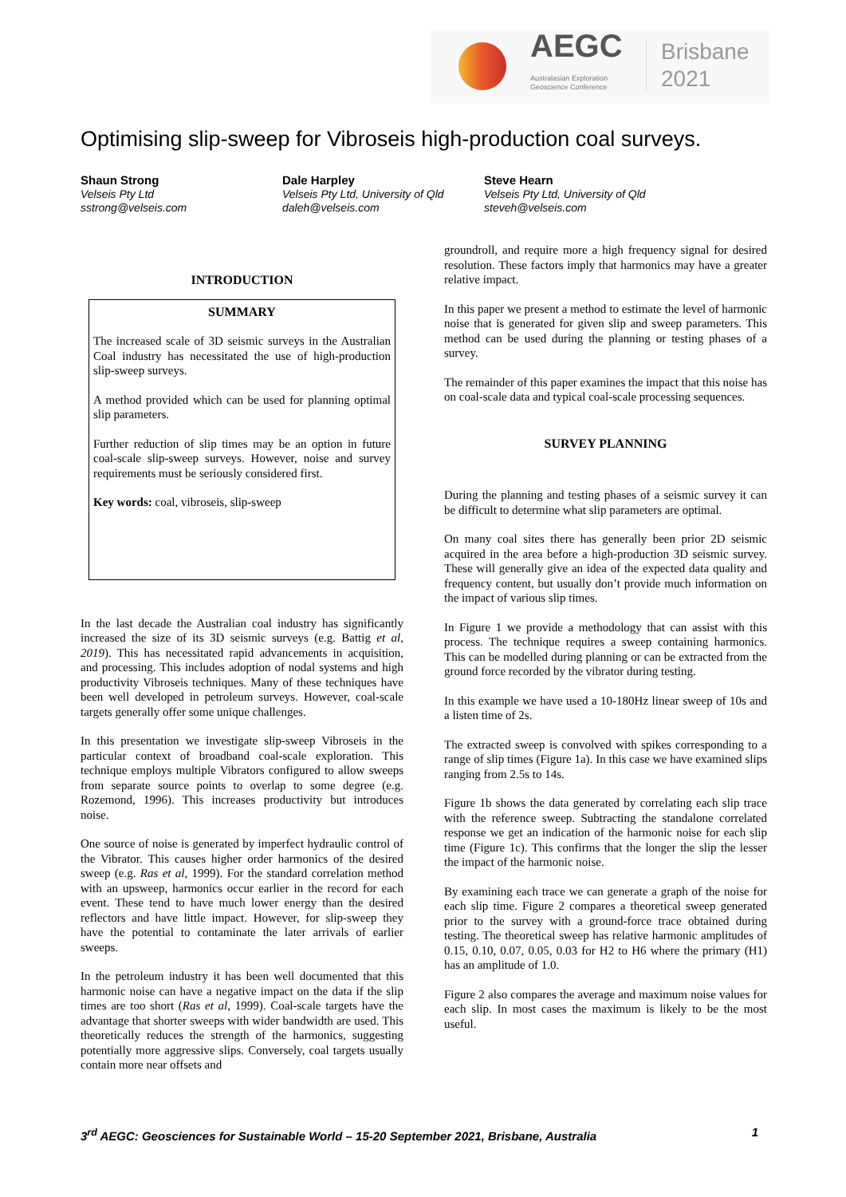AEGC
Australasian Exploration
Geoscience Conference
Brisbane
2021
Optimising slip-sweep for Vibroseis high-production coal surveys.
Shaun Strong
Velseis Pty Ltd
sstrong@velseis.com
Dale Harpley
Velseis Pty Ltd, University of Qld
daleh@velseis.com
Steve Hearn
Velseis Pty Ltd, University of Qld
steveh@velseis.com
INTRODUCTION
SUMMARY
The increased scale of 3D seismic surveys in the Australian Coal industry has necessitated the use of high-production slip-sweep surveys.
A method provided which can be used for planning optimal slip parameters.
Further reduction of slip times may be an option in future coal-scale slip-sweep surveys. However, noise and survey requirements must be seriously considered first.
Key words: coal, vibroseis, slip-sweep
In the last decade the Australian coal industry has significantly increased the size of its 3D seismic surveys (e.g. Battig et al, 2019). This has necessitated rapid advancements in acquisition, and processing. This includes adoption of nodal systems and high productivity Vibroseis techniques. Many of these techniques have been well developed in petroleum surveys. However, coal-scale targets generally offer some unique challenges.
In this presentation we investigate slip-sweep Vibroseis in the particular context of broadband coal-scale exploration. This technique employs multiple Vibrators configured to allow sweeps from separate source points to overlap to some degree (e.g. Rozemond, 1996). This increases productivity but introduces noise.
One source of noise is generated by imperfect hydraulic control of the Vibrator. This causes higher order harmonics of the desired sweep (e.g. Ras et al, 1999). For the standard correlation method with an upsweep, harmonics occur earlier in the record for each event. These tend to have much lower energy than the desired reflectors and have little impact. However, for slip-sweep they have the potential to contaminate the later arrivals of earlier sweeps.
In the petroleum industry it has been well documented that this harmonic noise can have a negative impact on the data if the slip times are too short (Ras et al, 1999). Coal-scale targets have the advantage that shorter sweeps with wider bandwidth are used. This theoretically reduces the strength of the harmonics, suggesting potentially more aggressive slips. Conversely, coal targets usually contain more near offsets and
groundroll, and require more a high frequency signal for desired resolution. These factors imply that harmonics may have a greater relative impact.
In this paper we present a method to estimate the level of harmonic noise that is generated for given slip and sweep parameters. This method can be used during the planning or testing phases of a survey.
The remainder of this paper examines the impact that this noise has on coal-scale data and typical coal-scale processing sequences.
SURVEY PLANNING
During the planning and testing phases of a seismic survey it can be difficult to determine what slip parameters are optimal.
On many coal sites there has generally been prior 2D seismic acquired in the area before a high-production 3D seismic survey. These will generally give an idea of the expected data quality and frequency content, but usually don’t provide much information on the impact of various slip times.
In Figure 1 we provide a methodology that can assist with this process. The technique requires a sweep containing harmonics. This can be modelled during planning or can be extracted from the ground force recorded by the vibrator during testing.
In this example we have used a 10-180Hz linear sweep of 10s and a listen time of 2s.
The extracted sweep is convolved with spikes corresponding to a range of slip times (Figure 1a). In this case we have examined slips ranging from 2.5s to 14s.
Figure 1b shows the data generated by correlating each slip trace with the reference sweep. Subtracting the standalone correlated response we get an indication of the harmonic noise for each slip time (Figure 1c). This confirms that the longer the slip the lesser the impact of the harmonic noise.
By examining each trace we can generate a graph of the noise for each slip time. Figure 2 compares a theoretical sweep generated prior to the survey with a ground-force trace obtained during testing. The theoretical sweep has relative harmonic amplitudes of 0.15, 0.10, 0.07, 0.05, 0.03 for H2 to H6 where the primary (H1) has an amplitude of 1.0.
Figure 2 also compares the average and maximum noise values for each slip. In most cases the maximum is likely to be the most useful.
3<sup>rd</sup> AEGC: Geosciences for Sustainable World – 15-20 September 2021, Brisbane, Australia 1